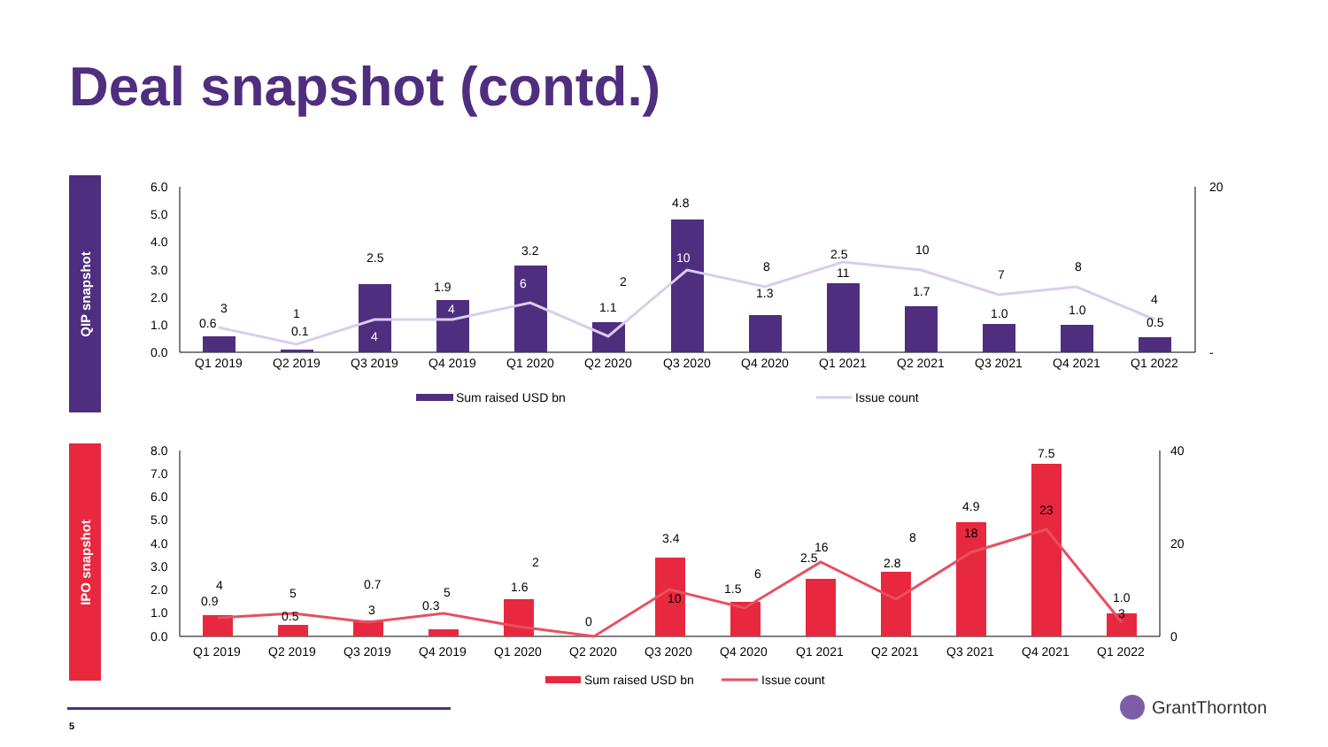Deal snapshot (contd.)
QIP snapshot
6.0
5.0
4.0
3.0
2.0
1.0
0.0
20
-
Q1 2019
Q2 2019
Q3 2019
Q4 2019
Q1 2020
Q2 2020
Q3 2020
Q4 2020
Q1 2021
Q2 2021
Q3 2021
Q4 2021
Q1 2022
0.6
0.1
2.5
1.9
3.2
1.1
4.8
1.3
2.5
1.7
1.0
1.0
0.5
3
1
4
4
6
2
10
8
11
10
7
8
4
Sum raised USD bn
Issue count
IPO snapshot
8.0
7.0
6.0
5.0
4.0
3.0
2.0
1.0
0.0
40
20
0
Q1 2019
Q2 2019
Q3 2019
Q4 2019
Q1 2020
Q2 2020
Q3 2020
Q4 2020
Q1 2021
Q2 2021
Q3 2021
Q4 2021
Q1 2022
0.9
0.5
0.7
0.3
1.6
3.4
1.5
2.5
2.8
4.9
7.5
1.0
4
5
3
5
2
0
10
6
16
8
18
23
3
Sum raised USD bn
Issue count
5
GrantThornton